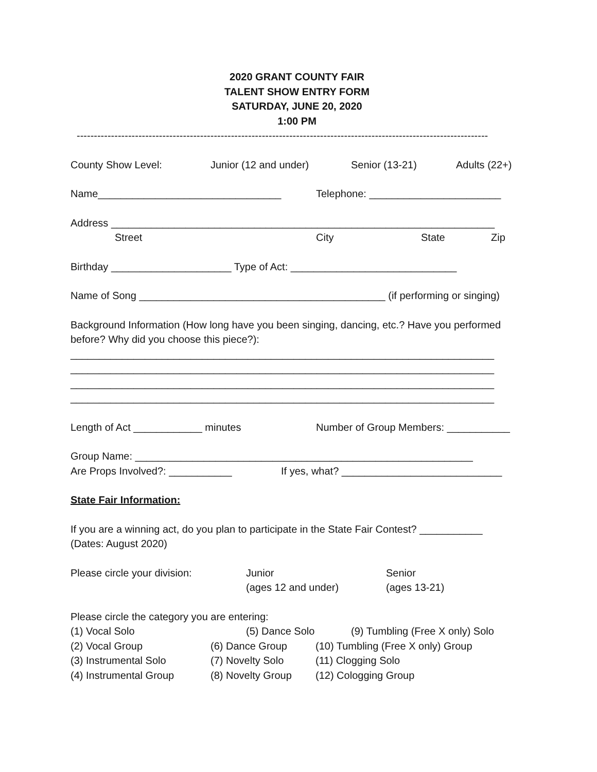2020 GRANT COUNTY FAIR
TALENT SHOW ENTRY FORM
SATURDAY, JUNE 20, 2020
1:00 PM
------------------------------------------------------------------------------------------------------------------------
County Show Level: Junior (12 and under) Senior (13-21) Adults (22+)
Name________________________________ Telephone: _______________________
Address ___________________________________________________________________
Street City State Zip
Birthday _____________________ Type of Act: _____________________________
Name of Song ___________________________________________ (if performing or singing)
Background Information (How long have you been singing, dancing, etc.? Have you performed before? Why did you choose this piece?):
__________________________________________________________________________
__________________________________________________________________________
__________________________________________________________________________
__________________________________________________________________________
Length of Act ____________ minutes Number of Group Members: ___________
Group Name: ___________________________________________________________
Are Props Involved?: ___________ If yes, what? ____________________________
State Fair Information:
If you are a winning act, do you plan to participate in the State Fair Contest? ___________
(Dates: August 2020)
Please circle your division: Junior
(ages 12 and under) Senior
(ages 13-21)
Please circle the category you are entering:
(1) Vocal Solo (5) Dance Solo (9) Tumbling (Free X only) Solo
(2) Vocal Group (6) Dance Group (10) Tumbling (Free X only) Group
(3) Instrumental Solo (7) Novelty Solo (11) Clogging Solo
(4) Instrumental Group (8) Novelty Group (12) Cologging Group